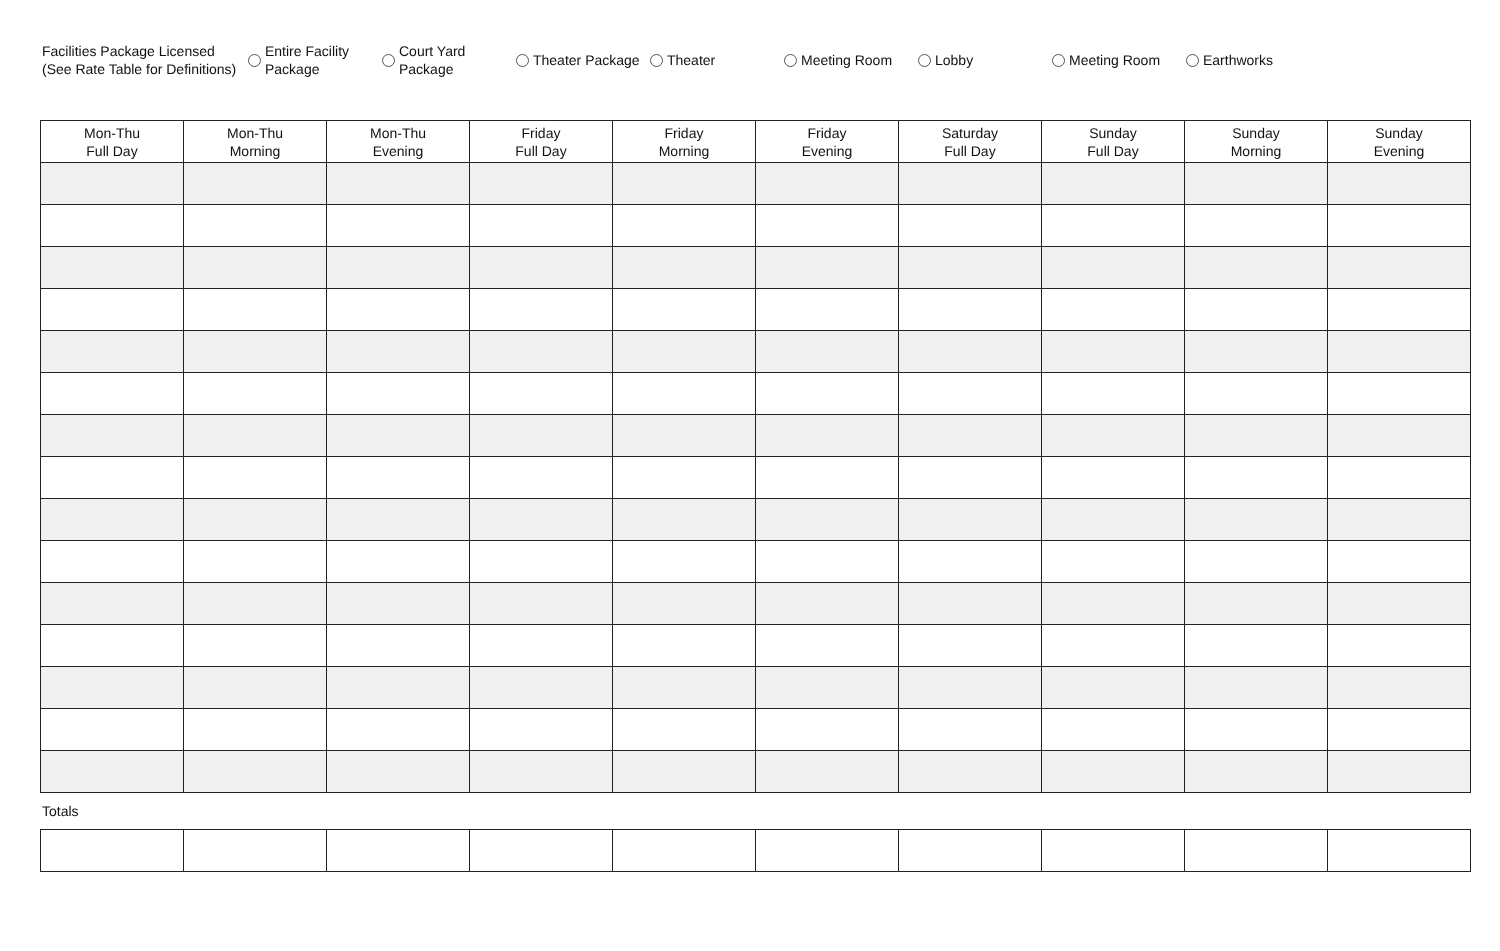Facilities Package Licensed
(See Rate Table for Definitions)
Entire Facility
Package
Court Yard
Package
Theater Package Theater Meeting Room Lobby Meeting Room Earthworks
| Mon-Thu Full Day | Mon-Thu Morning | Mon-Thu Evening | Friday Full Day | Friday Morning | Friday Evening | Saturday Full Day | Sunday Full Day | Sunday Morning | Sunday Evening |
| --- | --- | --- | --- | --- | --- | --- | --- | --- | --- |
Totals